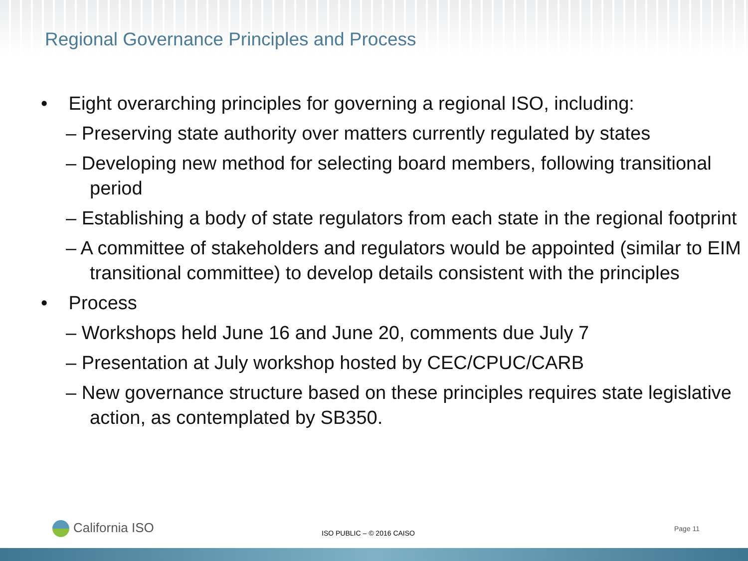Regional Governance Principles and Process
• Eight overarching principles for governing a regional ISO, including:
– Preserving state authority over matters currently regulated by states
– Developing new method for selecting board members, following transitional period
– Establishing a body of state regulators from each state in the regional footprint
– A committee of stakeholders and regulators would be appointed (similar to EIM transitional committee) to develop details consistent with the principles
• Process
– Workshops held June 16 and June 20, comments due July 7
– Presentation at July workshop hosted by CEC/CPUC/CARB
– New governance structure based on these principles requires state legislative action, as contemplated by SB350.
California ISO ISO PUBLIC – © 2016 CAISO
Page 11